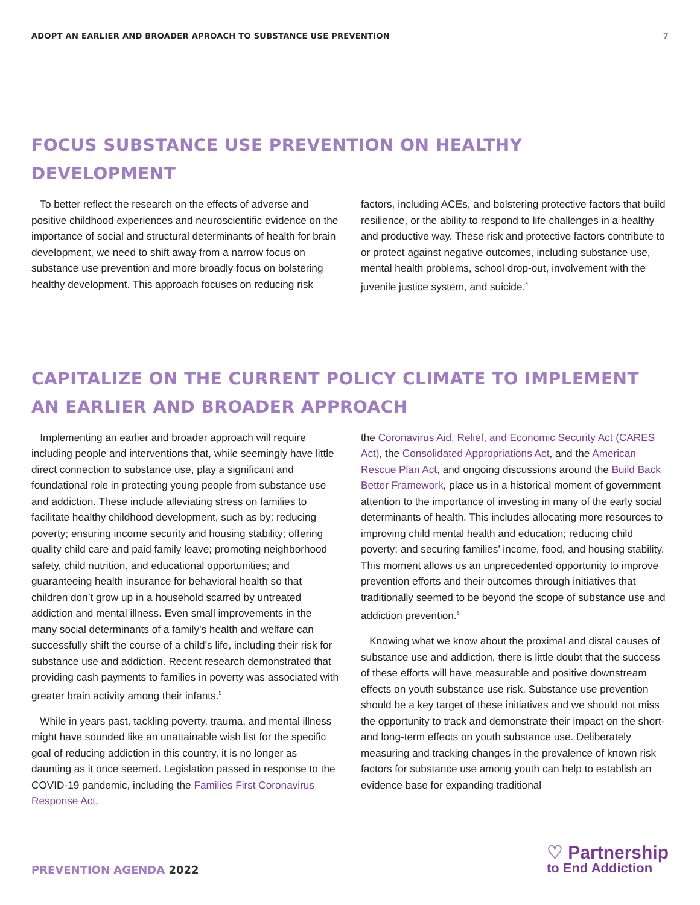ADOPT AN EARLIER AND BROADER APROACH TO SUBSTANCE USE PREVENTION
7
FOCUS SUBSTANCE USE PREVENTION ON HEALTHY DEVELOPMENT
To better reflect the research on the effects of adverse and positive childhood experiences and neuroscientific evidence on the importance of social and structural determinants of health for brain development, we need to shift away from a narrow focus on substance use prevention and more broadly focus on bolstering healthy development. This approach focuses on reducing risk
factors, including ACEs, and bolstering protective factors that build resilience, or the ability to respond to life challenges in a healthy and productive way. These risk and protective factors contribute to or protect against negative outcomes, including substance use, mental health problems, school drop-out, involvement with the juvenile justice system, and suicide.<sup>4</sup>
CAPITALIZE ON THE CURRENT POLICY CLIMATE TO IMPLEMENT
AN EARLIER AND BROADER APPROACH
Implementing an earlier and broader approach will require including people and interventions that, while seemingly have little direct connection to substance use, play a significant and foundational role in protecting young people from substance use and addiction. These include alleviating stress on families to facilitate healthy childhood development, such as by: reducing poverty; ensuring income security and housing stability; offering quality child care and paid family leave; promoting neighborhood safety, child nutrition, and educational opportunities; and guaranteeing health insurance for behavioral health so that children don’t grow up in a household scarred by untreated addiction and mental illness. Even small improvements in the many social determinants of a family’s health and welfare can successfully shift the course of a child’s life, including their risk for substance use and addiction. Recent research demonstrated that providing cash payments to families in poverty was associated with greater brain activity among their infants.<sup>5</sup>
While in years past, tackling poverty, trauma, and mental illness might have sounded like an unattainable wish list for the specific goal of reducing addiction in this country, it is no longer as daunting as it once seemed. Legislation passed in response to the COVID-19 pandemic, including the Families First Coronavirus Response Act,
the Coronavirus Aid, Relief, and Economic Security Act (CARES Act), the Consolidated Appropriations Act, and the American Rescue Plan Act, and ongoing discussions around the Build Back Better Framework, place us in a historical moment of government attention to the importance of investing in many of the early social determinants of health. This includes allocating more resources to improving child mental health and education; reducing child poverty; and securing families’ income, food, and housing stability. This moment allows us an unprecedented opportunity to improve prevention efforts and their outcomes through initiatives that traditionally seemed to be beyond the scope of substance use and addiction prevention.<sup>6</sup>
Knowing what we know about the proximal and distal causes of substance use and addiction, there is little doubt that the success of these efforts will have measurable and positive downstream effects on youth substance use risk. Substance use prevention should be a key target of these initiatives and we should not miss the opportunity to track and demonstrate their impact on the short- and long-term effects on youth substance use. Deliberately measuring and tracking changes in the prevalence of known risk factors for substance use among youth can help to establish an evidence base for expanding traditional
PREVENTION AGENDA 2022 ♡ Partnership
to End Addiction